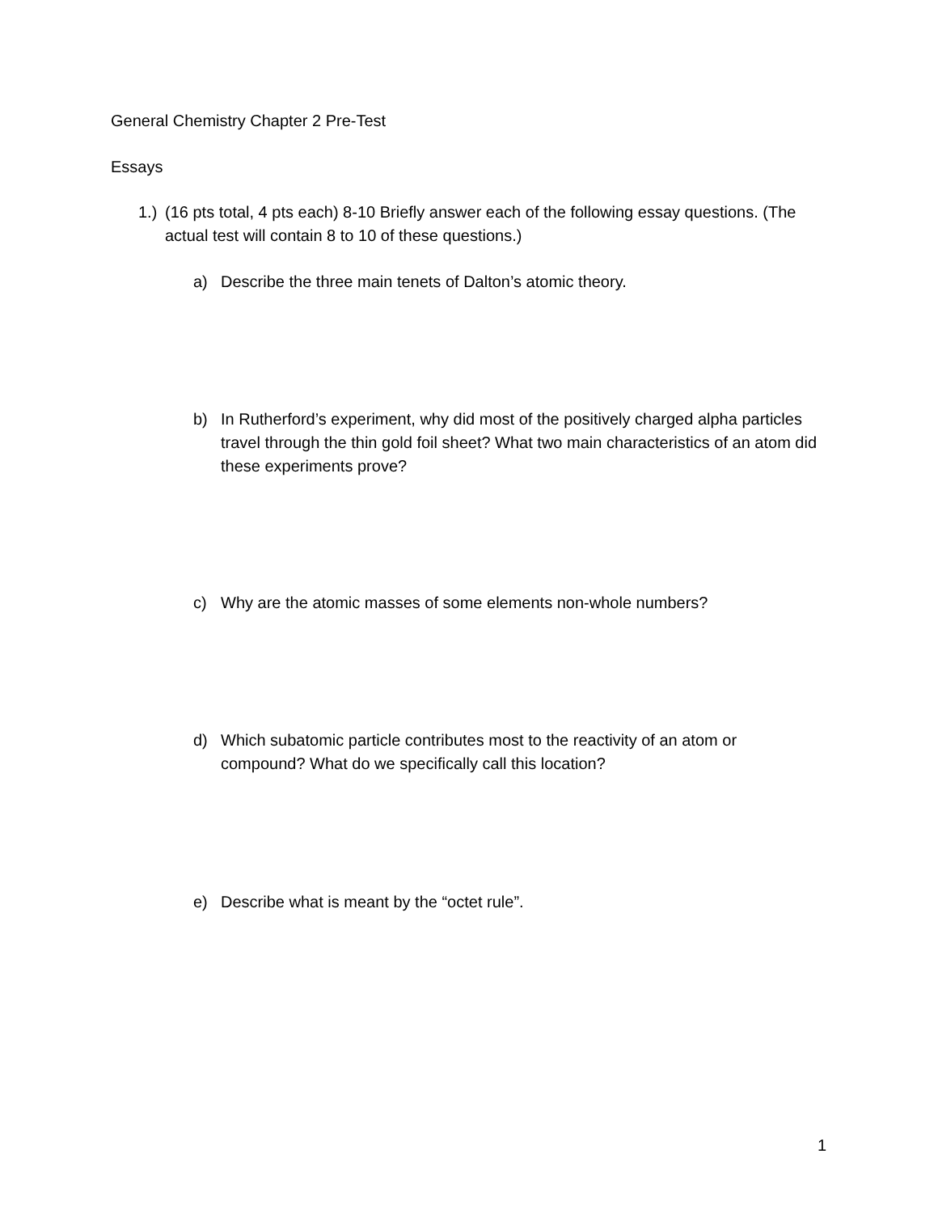General Chemistry Chapter 2 Pre-Test
Essays
1.) (16 pts total, 4 pts each) 8-10 Briefly answer each of the following essay questions. (The actual test will contain 8 to 10 of these questions.)
a) Describe the three main tenets of Dalton’s atomic theory.
b) In Rutherford’s experiment, why did most of the positively charged alpha particles travel through the thin gold foil sheet? What two main characteristics of an atom did these experiments prove?
c) Why are the atomic masses of some elements non-whole numbers?
d) Which subatomic particle contributes most to the reactivity of an atom or compound? What do we specifically call this location?
e) Describe what is meant by the “octet rule”.
1